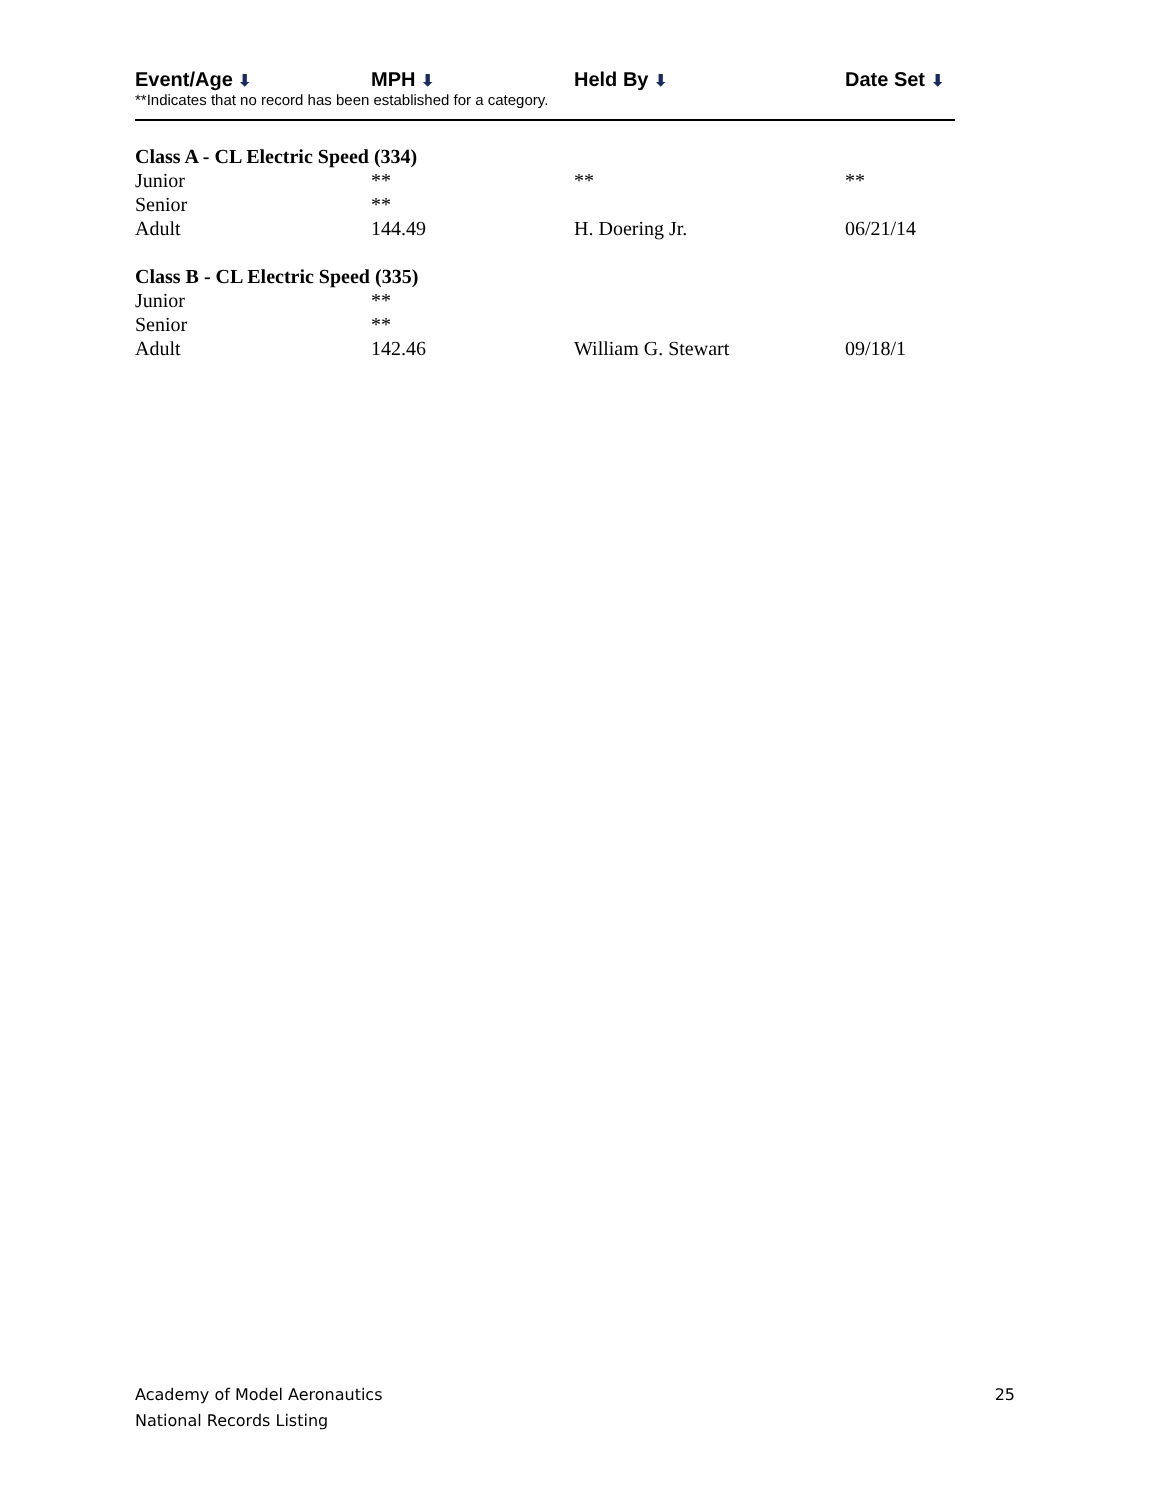| Event/Age ⬇ | MPH ⬇ | Held By ⬇ | Date Set ⬇ |
| --- | --- | --- | --- |
| **Indicates that no record has been established for a category. | | | |
| Class A - CL Electric Speed (334) | | | |
| Junior | ** | ** | ** |
| Senior | ** | | |
| Adult | 144.49 | H. Doering Jr. | 06/21/14 |
| Class B - CL Electric Speed (335) | | | |
| Junior | ** | | |
| Senior | ** | | |
| Adult | 142.46 | William G. Stewart | 09/18/1 |
25 Academy of Model Aeronautics
National Records Listing